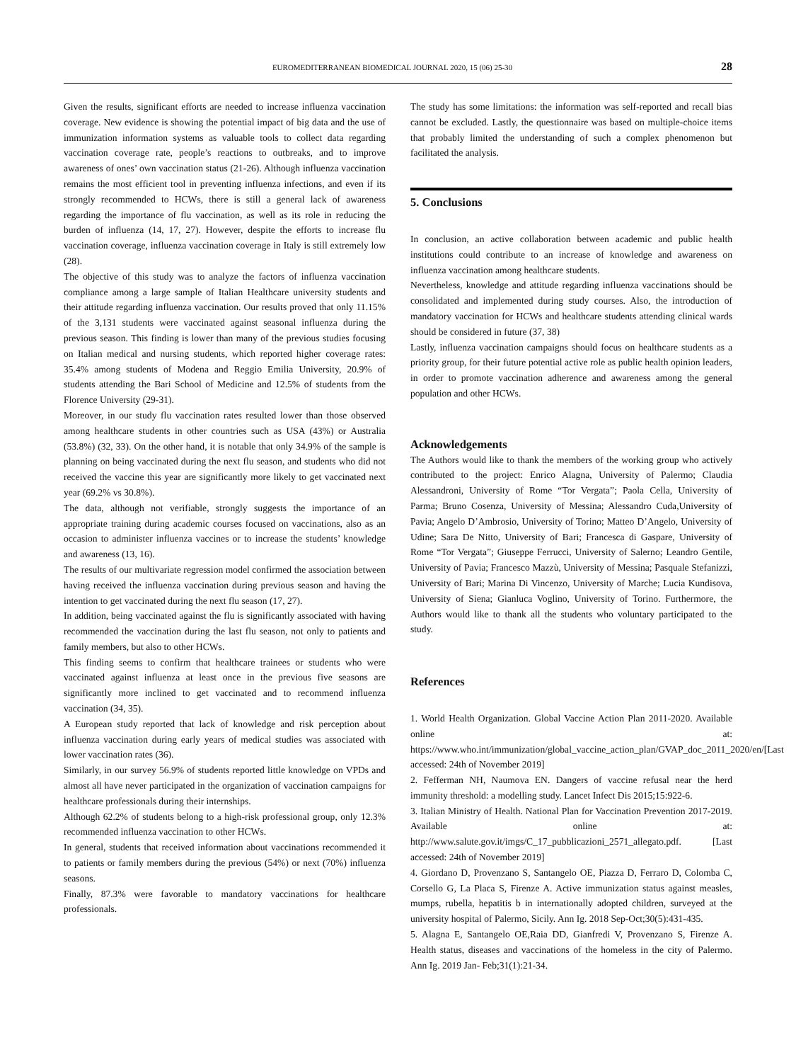EUROMEDITERRANEAN BIOMEDICAL JOURNAL 2020, 15 (06) 25-30 28
Given the results, significant efforts are needed to increase influenza vaccination coverage. New evidence is showing the potential impact of big data and the use of immunization information systems as valuable tools to collect data regarding vaccination coverage rate, people’s reactions to outbreaks, and to improve awareness of ones’ own vaccination status (21-26). Although influenza vaccination remains the most efficient tool in preventing influenza infections, and even if its strongly recommended to HCWs, there is still a general lack of awareness regarding the importance of flu vaccination, as well as its role in reducing the burden of influenza (14, 17, 27). However, despite the efforts to increase flu vaccination coverage, influenza vaccination coverage in Italy is still extremely low (28).
The objective of this study was to analyze the factors of influenza vaccination compliance among a large sample of Italian Healthcare university students and their attitude regarding influenza vaccination. Our results proved that only 11.15% of the 3,131 students were vaccinated against seasonal influenza during the previous season. This finding is lower than many of the previous studies focusing on Italian medical and nursing students, which reported higher coverage rates: 35.4% among students of Modena and Reggio Emilia University, 20.9% of students attending the Bari School of Medicine and 12.5% of students from the Florence University (29-31).
Moreover, in our study flu vaccination rates resulted lower than those observed among healthcare students in other countries such as USA (43%) or Australia (53.8%) (32, 33). On the other hand, it is notable that only 34.9% of the sample is planning on being vaccinated during the next flu season, and students who did not received the vaccine this year are significantly more likely to get vaccinated next year (69.2% vs 30.8%).
The data, although not verifiable, strongly suggests the importance of an appropriate training during academic courses focused on vaccinations, also as an occasion to administer influenza vaccines or to increase the students’ knowledge and awareness (13, 16).
The results of our multivariate regression model confirmed the association between having received the influenza vaccination during previous season and having the intention to get vaccinated during the next flu season (17, 27).
In addition, being vaccinated against the flu is significantly associated with having recommended the vaccination during the last flu season, not only to patients and family members, but also to other HCWs.
This finding seems to confirm that healthcare trainees or students who were vaccinated against influenza at least once in the previous five seasons are significantly more inclined to get vaccinated and to recommend influenza vaccination (34, 35).
A European study reported that lack of knowledge and risk perception about influenza vaccination during early years of medical studies was associated with lower vaccination rates (36).
Similarly, in our survey 56.9% of students reported little knowledge on VPDs and almost all have never participated in the organization of vaccination campaigns for healthcare professionals during their internships.
Although 62.2% of students belong to a high-risk professional group, only 12.3% recommended influenza vaccination to other HCWs.
In general, students that received information about vaccinations recommended it to patients or family members during the previous (54%) or next (70%) influenza seasons.
Finally, 87.3% were favorable to mandatory vaccinations for healthcare professionals.
The study has some limitations: the information was self-reported and recall bias cannot be excluded. Lastly, the questionnaire was based on multiple-choice items that probably limited the understanding of such a complex phenomenon but facilitated the analysis.
5. Conclusions
In conclusion, an active collaboration between academic and public health institutions could contribute to an increase of knowledge and awareness on influenza vaccination among healthcare students.
Nevertheless, knowledge and attitude regarding influenza vaccinations should be consolidated and implemented during study courses. Also, the introduction of mandatory vaccination for HCWs and healthcare students attending clinical wards should be considered in future (37, 38)
Lastly, influenza vaccination campaigns should focus on healthcare students as a priority group, for their future potential active role as public health opinion leaders, in order to promote vaccination adherence and awareness among the general population and other HCWs.
Acknowledgements
The Authors would like to thank the members of the working group who actively contributed to the project: Enrico Alagna, University of Palermo; Claudia Alessandroni, University of Rome “Tor Vergata”; Paola Cella, University of Parma; Bruno Cosenza, University of Messina; Alessandro Cuda,University of Pavia; Angelo D’Ambrosio, University of Torino; Matteo D’Angelo, University of Udine; Sara De Nitto, University of Bari; Francesca di Gaspare, University of Rome “Tor Vergata”; Giuseppe Ferrucci, University of Salerno; Leandro Gentile, University of Pavia; Francesco Mazzù, University of Messina; Pasquale Stefanizzi, University of Bari; Marina Di Vincenzo, University of Marche; Lucia Kundisova, University of Siena; Gianluca Voglino, University of Torino. Furthermore, the Authors would like to thank all the students who voluntary participated to the study.
References
1. World Health Organization. Global Vaccine Action Plan 2011-2020. Available online at: https://www.who.int/immunization/global_vaccine_action_plan/GVAP_doc_2011_2020/en/[Last accessed: 24th of November 2019]
2. Fefferman NH, Naumova EN. Dangers of vaccine refusal near the herd immunity threshold: a modelling study. Lancet Infect Dis 2015;15:922-6.
3. Italian Ministry of Health. National Plan for Vaccination Prevention 2017-2019. Available online at: http://www.salute.gov.it/imgs/C_17_pubblicazioni_2571_allegato.pdf. [Last accessed: 24th of November 2019]
4. Giordano D, Provenzano S, Santangelo OE, Piazza D, Ferraro D, Colomba C, Corsello G, La Placa S, Firenze A. Active immunization status against measles, mumps, rubella, hepatitis b in internationally adopted children, surveyed at the university hospital of Palermo, Sicily. Ann Ig. 2018 Sep-Oct;30(5):431-435.
5. Alagna E, Santangelo OE,Raia DD, Gianfredi V, Provenzano S, Firenze A. Health status, diseases and vaccinations of the homeless in the city of Palermo. Ann Ig. 2019 Jan- Feb;31(1):21-34.